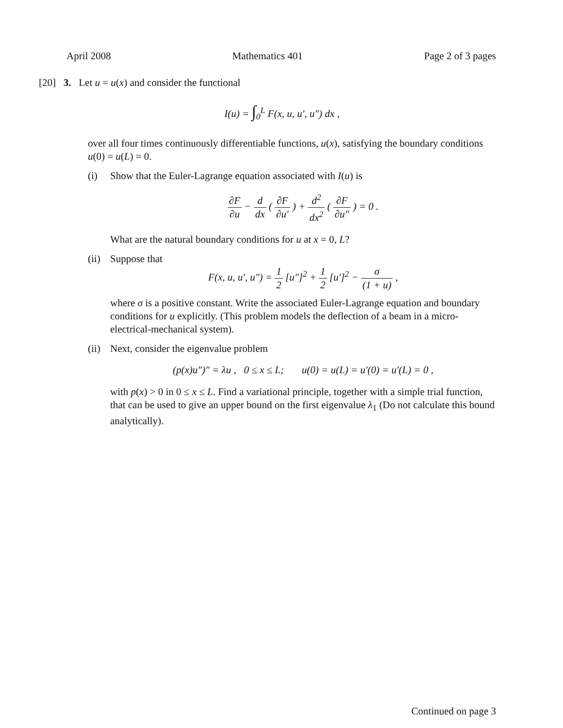April 2008 Mathematics 401 Page 2 of 3 pages
[20] 3. Let u = u(x) and consider the functional
I(u) = ∫<sub>0</sub><sup>L</sup> F(x, u, u′, u″) dx ,
over all four times continuously differentiable functions, u(x), satisfying the boundary conditions u(0) = u(L) = 0.
(i) Show that the Euler-Lagrange equation associated with I(u) is
∂F ∂u − d dx ( ∂F ∂u′ ) + d<sup>2</sup> dx<sup>2</sup> ( ∂F ∂u″ ) = 0 .
What are the natural boundary conditions for u at x = 0, L?
(ii) Suppose that
F(x, u, u′, u″) = 1 2 [u″]<sup>2</sup> + 1 2 [u′]<sup>2</sup> − σ (1 + u) ,
where σ is a positive constant. Write the associated Euler-Lagrange equation and boundary conditions for u explicitly. (This problem models the deflection of a beam in a micro-electrical-mechanical system).
(ii) Next, consider the eigenvalue problem
(p(x)u″)″ = λu , 0 ≤ x ≤ L; u(0) = u(L) = u′(0) = u′(L) = 0 ,
with p(x) > 0 in 0 ≤ x ≤ L. Find a variational principle, together with a simple trial function, that can be used to give an upper bound on the first eigenvalue λ<sub>1</sub> (Do not calculate this bound analytically).
Continued on page 3